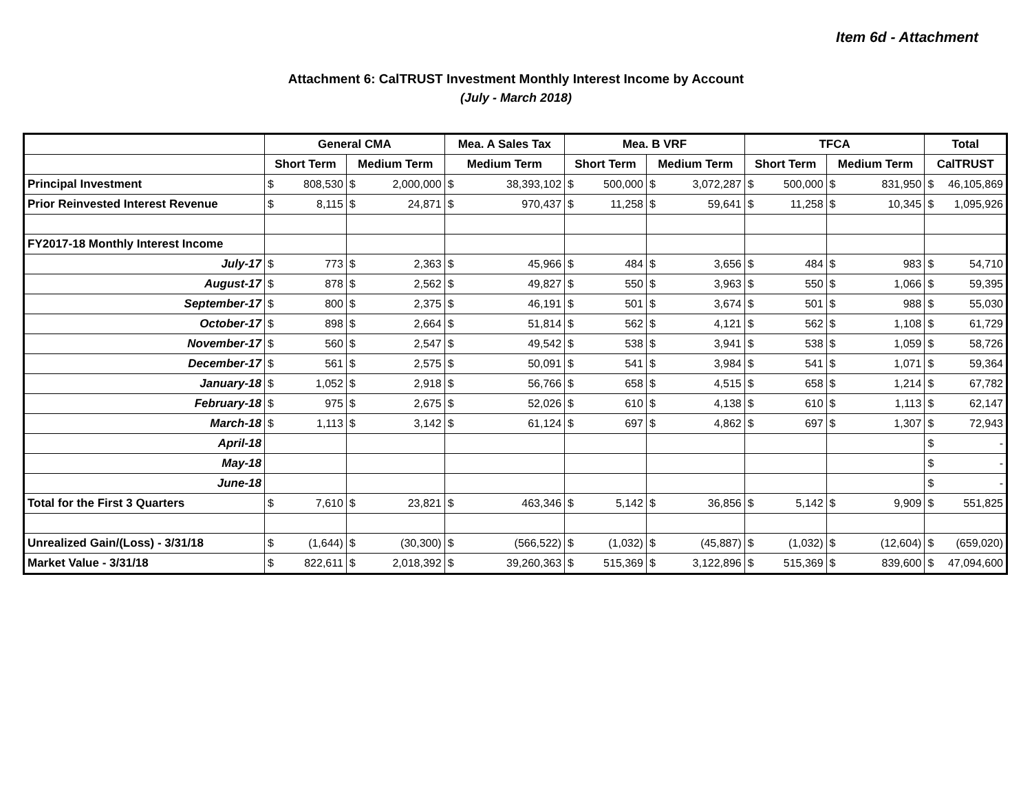Item 6d - Attachment
Attachment 6: CalTRUST Investment Monthly Interest Income by Account
(July - March 2018)
| | General CMA | | Mea. A Sales Tax | Mea. B VRF | | TFCA | | Total |
| --- | --- | --- | --- | --- | --- | --- | --- | --- |
| | Short Term | Medium Term | Medium Term | Short Term | Medium Term | Short Term | Medium Term | CalTRUST |
| Principal Investment | $ 808,530 | $ 2,000,000 | $ 38,393,102 | $ 500,000 | $ 3,072,287 | $ 500,000 | $ 831,950 | $ 46,105,869 |
| Prior Reinvested Interest Revenue | $ 8,115 | $ 24,871 | $ 970,437 | $ 11,258 | $ 59,641 | $ 11,258 | $ 10,345 | $ 1,095,926 |
| FY2017-18 Monthly Interest Income | | | | | | | | |
| July-17 | $ 773 | $ 2,363 | $ 45,966 | $ 484 | $ 3,656 | $ 484 | $ 983 | $ 54,710 |
| August-17 | $ 878 | $ 2,562 | $ 49,827 | $ 550 | $ 3,963 | $ 550 | $ 1,066 | $ 59,395 |
| September-17 | $ 800 | $ 2,375 | $ 46,191 | $ 501 | $ 3,674 | $ 501 | $ 988 | $ 55,030 |
| October-17 | $ 898 | $ 2,664 | $ 51,814 | $ 562 | $ 4,121 | $ 562 | $ 1,108 | $ 61,729 |
| November-17 | $ 560 | $ 2,547 | $ 49,542 | $ 538 | $ 3,941 | $ 538 | $ 1,059 | $ 58,726 |
| December-17 | $ 561 | $ 2,575 | $ 50,091 | $ 541 | $ 3,984 | $ 541 | $ 1,071 | $ 59,364 |
| January-18 | $ 1,052 | $ 2,918 | $ 56,766 | $ 658 | $ 4,515 | $ 658 | $ 1,214 | $ 67,782 |
| February-18 | $ 975 | $ 2,675 | $ 52,026 | $ 610 | $ 4,138 | $ 610 | $ 1,113 | $ 62,147 |
| March-18 | $ 1,113 | $ 3,142 | $ 61,124 | $ 697 | $ 4,862 | $ 697 | $ 1,307 | $ 72,943 |
| April-18 | | | | | | | | $ - |
| May-18 | | | | | | | | $ - |
| June-18 | | | | | | | | $ - |
| Total for the First 3 Quarters | $ 7,610 | $ 23,821 | $ 463,346 | $ 5,142 | $ 36,856 | $ 5,142 | $ 9,909 | $ 551,825 |
| Unrealized Gain/(Loss) - 3/31/18 | $ (1,644) | $ (30,300) | $ (566,522) | $ (1,032) | $ (45,887) | $ (1,032) | $ (12,604) | $ (659,020) |
| Market Value - 3/31/18 | $ 822,611 | $ 2,018,392 | $ 39,260,363 | $ 515,369 | $ 3,122,896 | $ 515,369 | $ 839,600 | $ 47,094,600 |